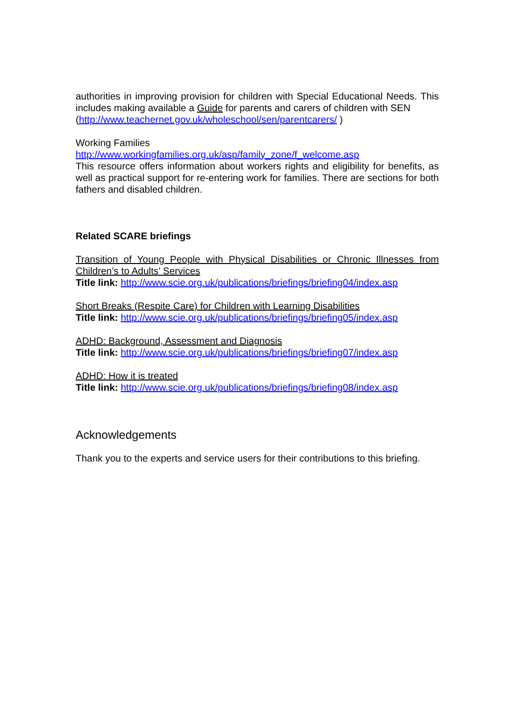authorities in improving provision for children with Special Educational Needs. This includes making available a Guide for parents and carers of children with SEN
(http://www.teachernet.gov.uk/wholeschool/sen/parentcarers/ )
Working Families
http://www.workingfamilies.org.uk/asp/family_zone/f_welcome.asp
This resource offers information about workers rights and eligibility for benefits, as well as practical support for re-entering work for families. There are sections for both fathers and disabled children.
Related SCARE briefings
Transition of Young People with Physical Disabilities or Chronic Illnesses from Children’s to Adults’ Services
Title link: http://www.scie.org.uk/publications/briefings/briefing04/index.asp
Short Breaks (Respite Care) for Children with Learning Disabilities
Title link: http://www.scie.org.uk/publications/briefings/briefing05/index.asp
ADHD: Background, Assessment and Diagnosis
Title link: http://www.scie.org.uk/publications/briefings/briefing07/index.asp
ADHD: How it is treated
Title link: http://www.scie.org.uk/publications/briefings/briefing08/index.asp
Acknowledgements
Thank you to the experts and service users for their contributions to this briefing.